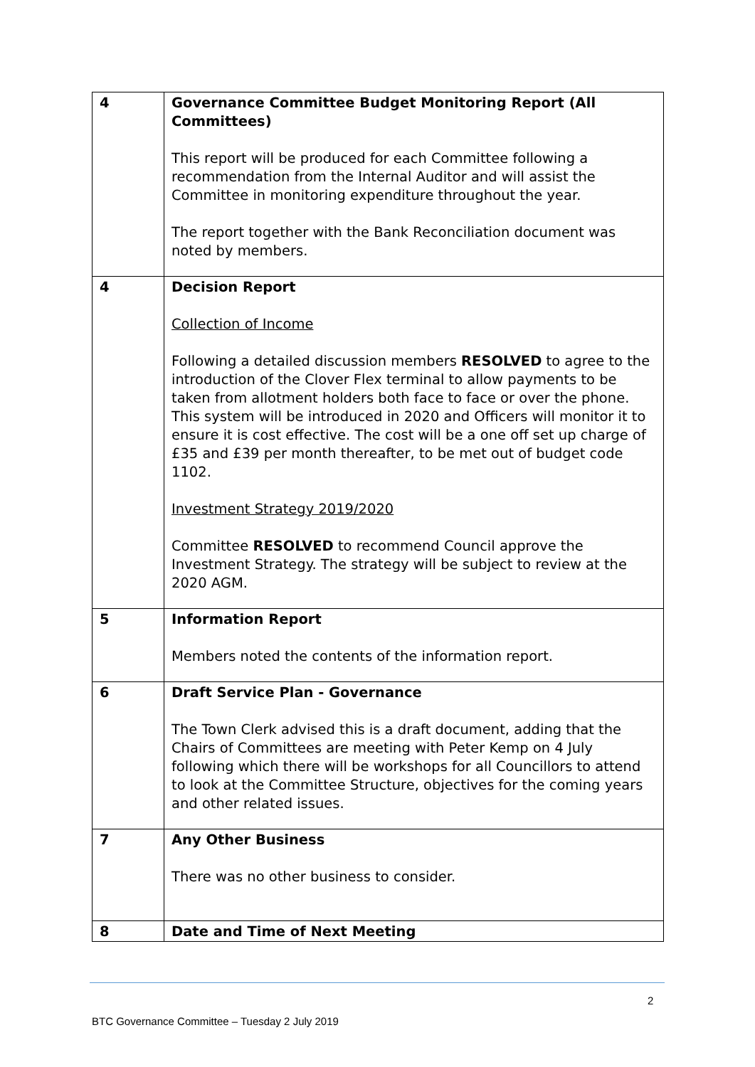| 4 | Governance Committee Budget Monitoring Report (All Committees) This report will be produced for each Committee following a recommendation from the Internal Auditor and will assist the Committee in monitoring expenditure throughout the year. The report together with the Bank Reconciliation document was noted by members. |
| 4 | Decision Report Collection of Income Following a detailed discussion members RESOLVED to agree to the introduction of the Clover Flex terminal to allow payments to be taken from allotment holders both face to face or over the phone. This system will be introduced in 2020 and Officers will monitor it to ensure it is cost effective. The cost will be a one off set up charge of £35 and £39 per month thereafter, to be met out of budget code 1102. Investment Strategy 2019/2020 Committee RESOLVED to recommend Council approve the Investment Strategy. The strategy will be subject to review at the 2020 AGM. |
| 5 | Information Report Members noted the contents of the information report. |
| 6 | Draft Service Plan - Governance The Town Clerk advised this is a draft document, adding that the Chairs of Committees are meeting with Peter Kemp on 4 July following which there will be workshops for all Councillors to attend to look at the Committee Structure, objectives for the coming years and other related issues. |
| 7 | Any Other Business There was no other business to consider. |
| 8 | Date and Time of Next Meeting |
2
BTC Governance Committee – Tuesday 2 July 2019